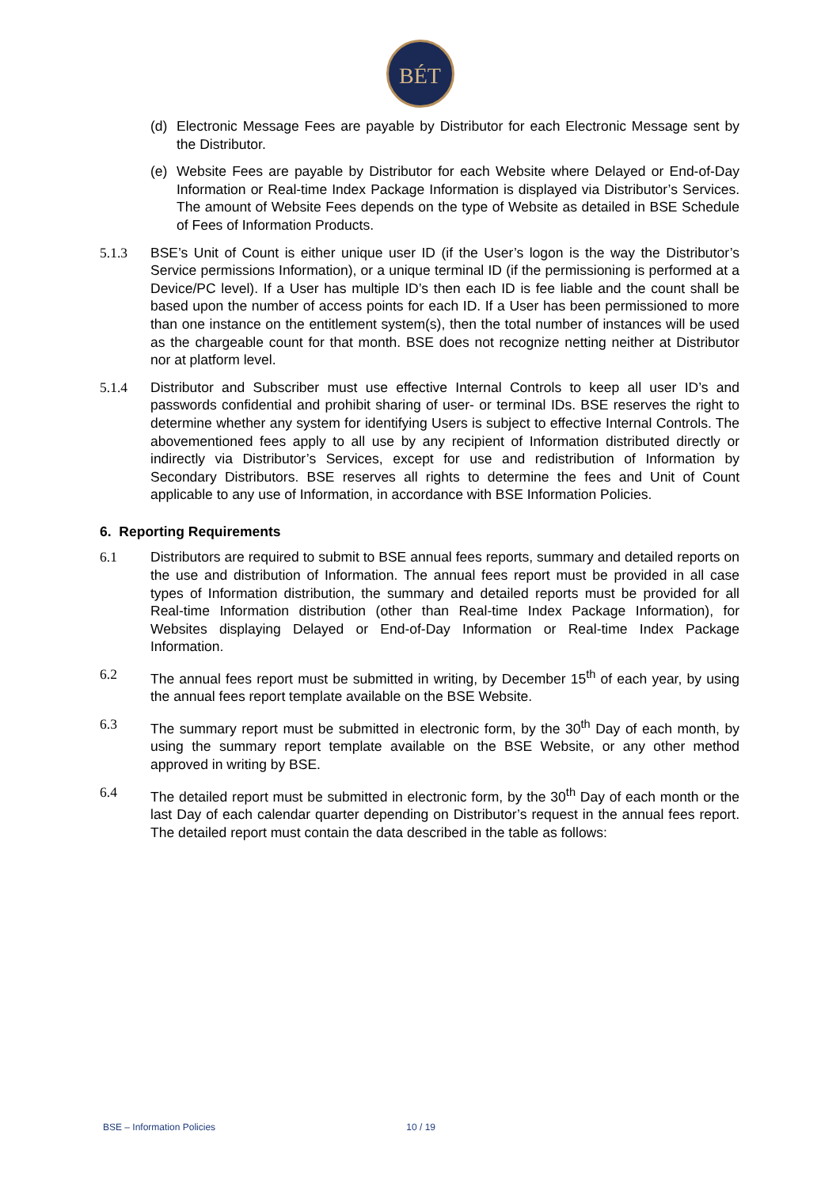BÉT
(d) Electronic Message Fees are payable by Distributor for each Electronic Message sent by the Distributor.
(e) Website Fees are payable by Distributor for each Website where Delayed or End-of-Day Information or Real-time Index Package Information is displayed via Distributor’s Services. The amount of Website Fees depends on the type of Website as detailed in BSE Schedule of Fees of Information Products.
5.1.3 BSE’s Unit of Count is either unique user ID (if the User’s logon is the way the Distributor’s Service permissions Information), or a unique terminal ID (if the permissioning is performed at a Device/PC level). If a User has multiple ID’s then each ID is fee liable and the count shall be based upon the number of access points for each ID. If a User has been permissioned to more than one instance on the entitlement system(s), then the total number of instances will be used as the chargeable count for that month. BSE does not recognize netting neither at Distributor nor at platform level.
5.1.4 Distributor and Subscriber must use effective Internal Controls to keep all user ID’s and passwords confidential and prohibit sharing of user- or terminal IDs. BSE reserves the right to determine whether any system for identifying Users is subject to effective Internal Controls. The abovementioned fees apply to all use by any recipient of Information distributed directly or indirectly via Distributor’s Services, except for use and redistribution of Information by Secondary Distributors. BSE reserves all rights to determine the fees and Unit of Count applicable to any use of Information, in accordance with BSE Information Policies.
6. Reporting Requirements
6.1 Distributors are required to submit to BSE annual fees reports, summary and detailed reports on the use and distribution of Information. The annual fees report must be provided in all case types of Information distribution, the summary and detailed reports must be provided for all Real-time Information distribution (other than Real-time Index Package Information), for Websites displaying Delayed or End-of-Day Information or Real-time Index Package Information.
6.2 The annual fees report must be submitted in writing, by December 15<sup>th</sup> of each year, by using the annual fees report template available on the BSE Website.
6.3 The summary report must be submitted in electronic form, by the 30<sup>th</sup> Day of each month, by using the summary report template available on the BSE Website, or any other method approved in writing by BSE.
6.4 The detailed report must be submitted in electronic form, by the 30<sup>th</sup> Day of each month or the last Day of each calendar quarter depending on Distributor’s request in the annual fees report. The detailed report must contain the data described in the table as follows:
BSE – Information Policies 10 / 19